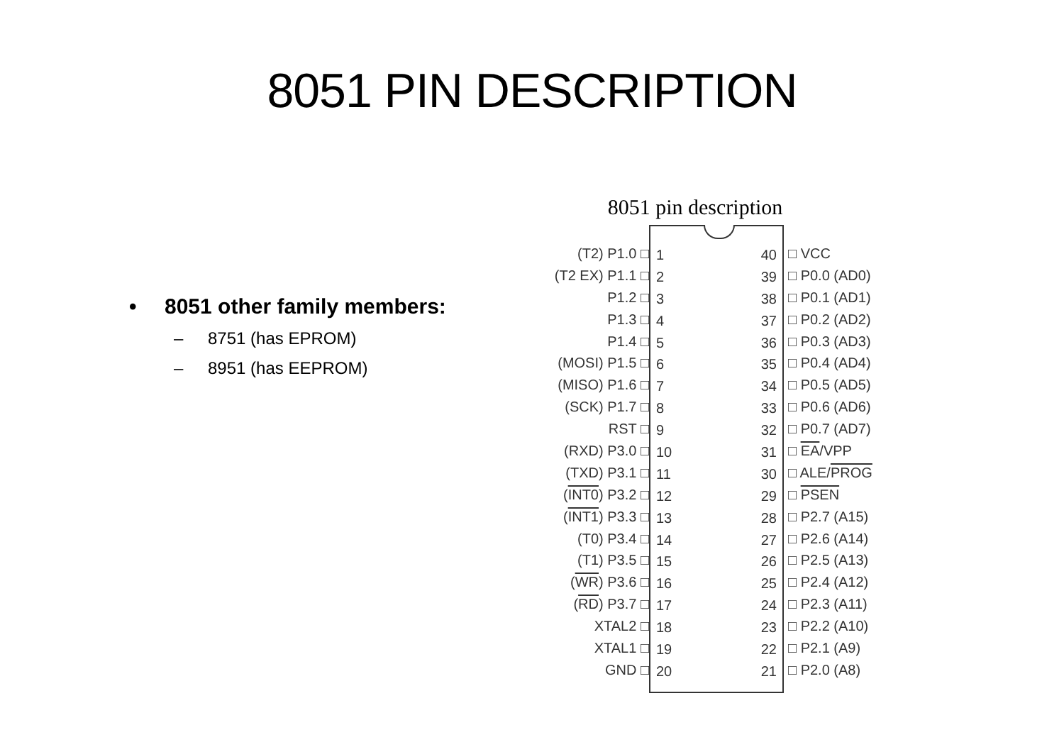8051 PIN DESCRIPTION
• 8051 other family members:
– 8751 (has EPROM)
– 8951 (has EEPROM)
8051 pin description
(T2) P1.0 □
(T2 EX) P1.1 □
P1.2 □
P1.3 □
P1.4 □
(MOSI) P1.5 □
(MISO) P1.6 □
(SCK) P1.7 □
RST □
(RXD) P3.0 □
(TXD) P3.1 □
(INT0) P3.2 □
(INT1) P3.3 □
(T0) P3.4 □
(T1) P3.5 □
(WR) P3.6 □
(RD) P3.7 □
XTAL2 □
XTAL1 □
GND □
1
2
3
4
5
6
7
8
9
10
11
12
13
14
15
16
17
18
19
20
40
39
38
37
36
35
34
33
32
31
30
29
28
27
26
25
24
23
22
21
□ VCC
□ P0.0 (AD0)
□ P0.1 (AD1)
□ P0.2 (AD2)
□ P0.3 (AD3)
□ P0.4 (AD4)
□ P0.5 (AD5)
□ P0.6 (AD6)
□ P0.7 (AD7)
□ EA/VPP
□ ALE/PROG
□ PSEN
□ P2.7 (A15)
□ P2.6 (A14)
□ P2.5 (A13)
□ P2.4 (A12)
□ P2.3 (A11)
□ P2.2 (A10)
□ P2.1 (A9)
□ P2.0 (A8)